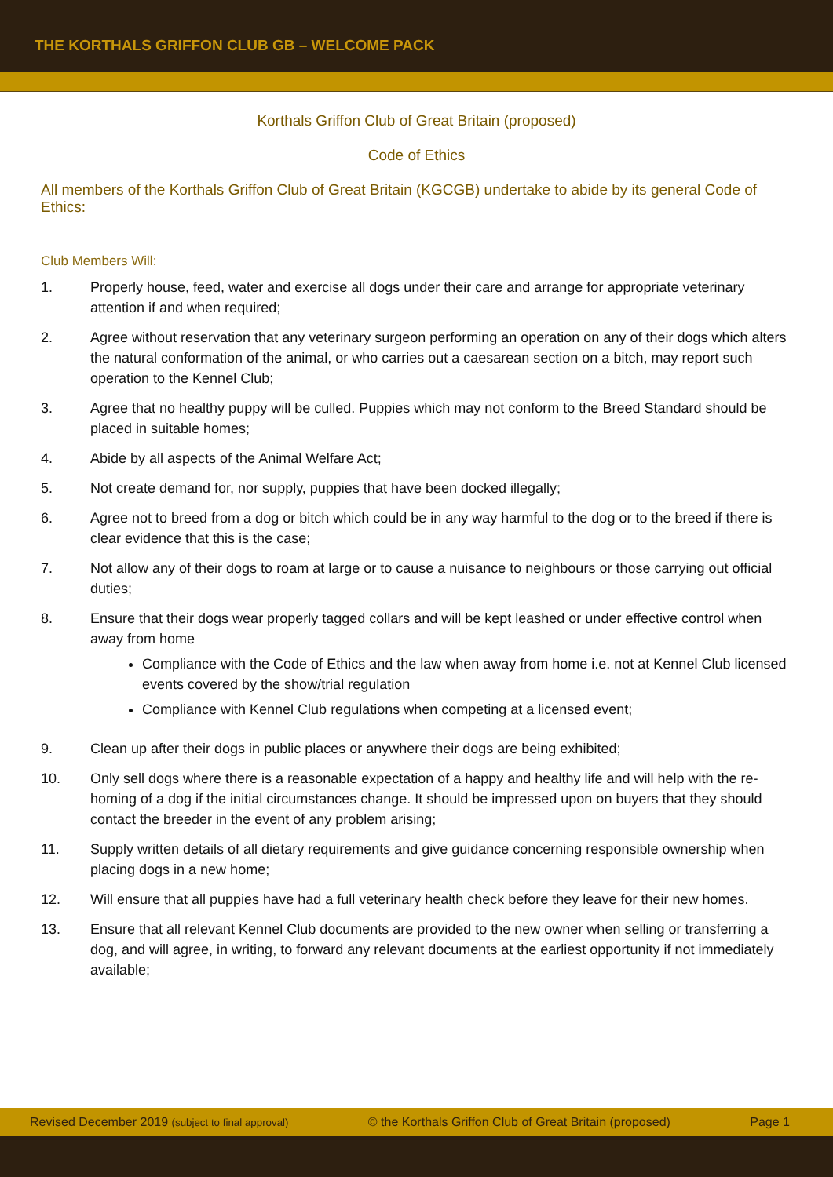THE KORTHALS GRIFFON CLUB GB – WELCOME PACK
Korthals Griffon Club of Great Britain (proposed)
Code of Ethics
All members of the Korthals Griffon Club of Great Britain (KGCGB) undertake to abide by its general Code of Ethics:
Club Members Will:
1. Properly house, feed, water and exercise all dogs under their care and arrange for appropriate veterinary attention if and when required;
2. Agree without reservation that any veterinary surgeon performing an operation on any of their dogs which alters the natural conformation of the animal, or who carries out a caesarean section on a bitch, may report such operation to the Kennel Club;
3. Agree that no healthy puppy will be culled. Puppies which may not conform to the Breed Standard should be placed in suitable homes;
4. Abide by all aspects of the Animal Welfare Act;
5. Not create demand for, nor supply, puppies that have been docked illegally;
6. Agree not to breed from a dog or bitch which could be in any way harmful to the dog or to the breed if there is clear evidence that this is the case;
7. Not allow any of their dogs to roam at large or to cause a nuisance to neighbours or those carrying out official duties;
8. Ensure that their dogs wear properly tagged collars and will be kept leashed or under effective control when away from home
Compliance with the Code of Ethics and the law when away from home i.e. not at Kennel Club licensed events covered by the show/trial regulation
Compliance with Kennel Club regulations when competing at a licensed event;
9. Clean up after their dogs in public places or anywhere their dogs are being exhibited;
10. Only sell dogs where there is a reasonable expectation of a happy and healthy life and will help with the re-homing of a dog if the initial circumstances change. It should be impressed upon on buyers that they should contact the breeder in the event of any problem arising;
11. Supply written details of all dietary requirements and give guidance concerning responsible ownership when placing dogs in a new home;
12. Will ensure that all puppies have had a full veterinary health check before they leave for their new homes.
13. Ensure that all relevant Kennel Club documents are provided to the new owner when selling or transferring a dog, and will agree, in writing, to forward any relevant documents at the earliest opportunity if not immediately available;
Revised December 2019 (subject to final approval) © the Korthals Griffon Club of Great Britain (proposed) Page 1